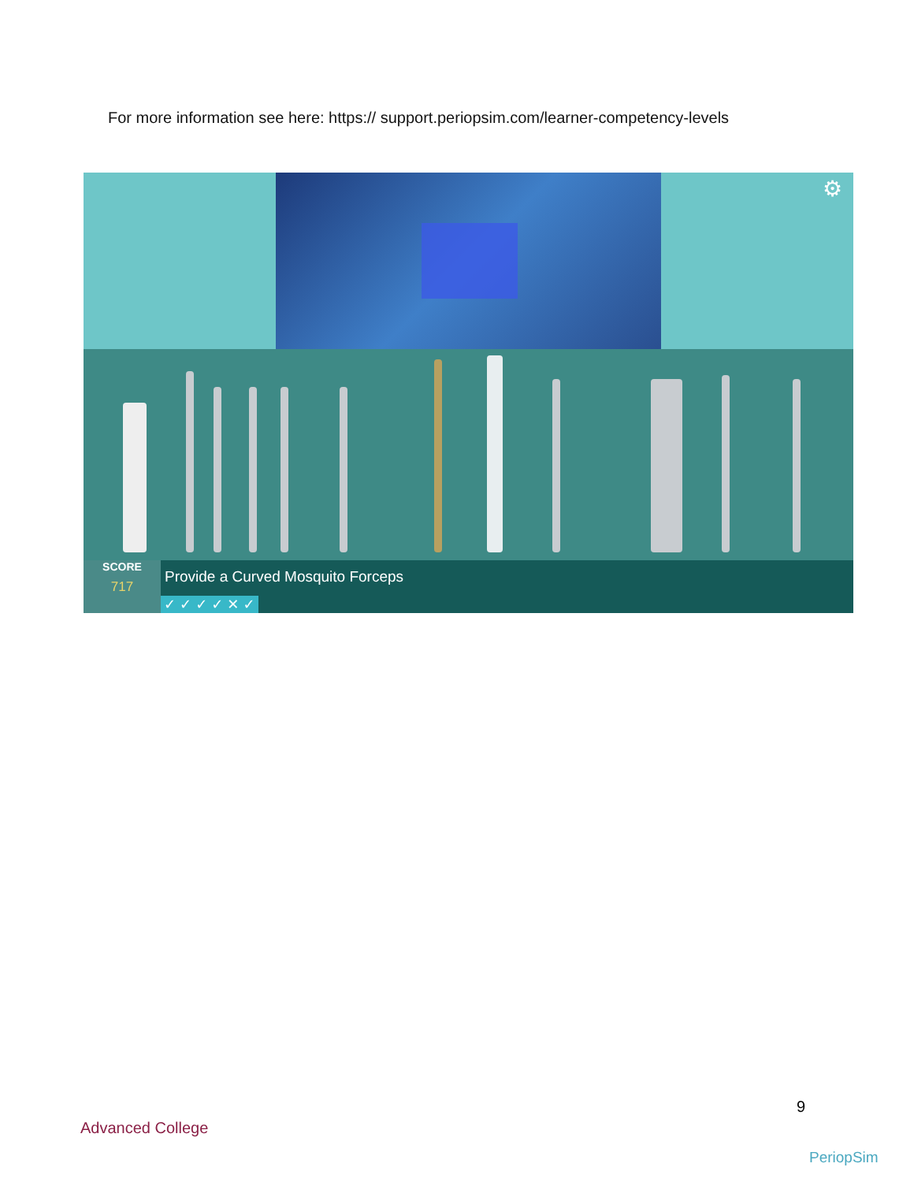For more information see here: https:// support.periopsim.com/learner-competency-levels
⚙
SCORE
717
Provide a Curved Mosquito Forceps
✓ ✓ ✓ ✓ ✕ ✓
9
Advanced College
PeriopSim